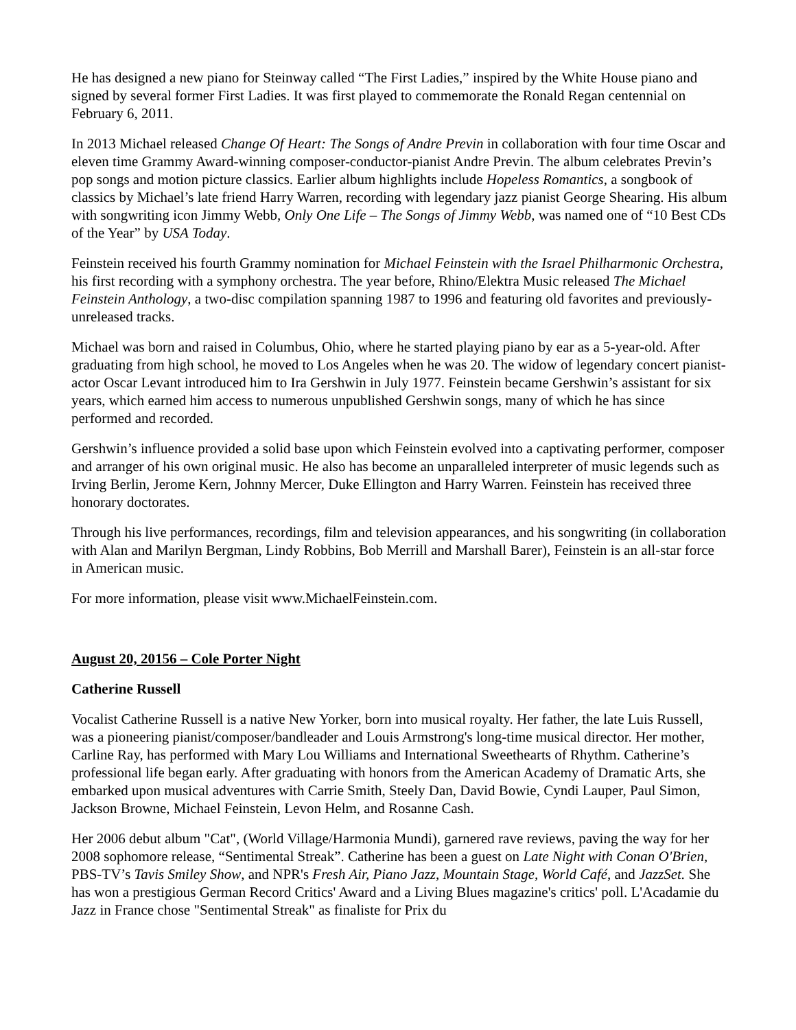He has designed a new piano for Steinway called “The First Ladies,” inspired by the White House piano and signed by several former First Ladies. It was first played to commemorate the Ronald Regan centennial on February 6, 2011.
In 2013 Michael released Change Of Heart: The Songs of Andre Previn in collaboration with four time Oscar and eleven time Grammy Award-winning composer-conductor-pianist Andre Previn. The album celebrates Previn’s pop songs and motion picture classics. Earlier album highlights include Hopeless Romantics, a songbook of classics by Michael’s late friend Harry Warren, recording with legendary jazz pianist George Shearing. His album with songwriting icon Jimmy Webb, Only One Life – The Songs of Jimmy Webb, was named one of “10 Best CDs of the Year” by USA Today.
Feinstein received his fourth Grammy nomination for Michael Feinstein with the Israel Philharmonic Orchestra, his first recording with a symphony orchestra. The year before, Rhino/Elektra Music released The Michael Feinstein Anthology, a two-disc compilation spanning 1987 to 1996 and featuring old favorites and previously-unreleased tracks.
Michael was born and raised in Columbus, Ohio, where he started playing piano by ear as a 5-year-old. After graduating from high school, he moved to Los Angeles when he was 20. The widow of legendary concert pianist-actor Oscar Levant introduced him to Ira Gershwin in July 1977. Feinstein became Gershwin’s assistant for six years, which earned him access to numerous unpublished Gershwin songs, many of which he has since performed and recorded.
Gershwin’s influence provided a solid base upon which Feinstein evolved into a captivating performer, composer and arranger of his own original music. He also has become an unparalleled interpreter of music legends such as Irving Berlin, Jerome Kern, Johnny Mercer, Duke Ellington and Harry Warren. Feinstein has received three honorary doctorates.
Through his live performances, recordings, film and television appearances, and his songwriting (in collaboration with Alan and Marilyn Bergman, Lindy Robbins, Bob Merrill and Marshall Barer), Feinstein is an all-star force in American music.
For more information, please visit www.MichaelFeinstein.com.
August 20, 20156 – Cole Porter Night
Catherine Russell
Vocalist Catherine Russell is a native New Yorker, born into musical royalty. Her father, the late Luis Russell, was a pioneering pianist/composer/bandleader and Louis Armstrong's long-time musical director. Her mother, Carline Ray, has performed with Mary Lou Williams and International Sweethearts of Rhythm. Catherine’s professional life began early. After graduating with honors from the American Academy of Dramatic Arts, she embarked upon musical adventures with Carrie Smith, Steely Dan, David Bowie, Cyndi Lauper, Paul Simon, Jackson Browne, Michael Feinstein, Levon Helm, and Rosanne Cash.
Her 2006 debut album "Cat", (World Village/Harmonia Mundi), garnered rave reviews, paving the way for her 2008 sophomore release, “Sentimental Streak”. Catherine has been a guest on Late Night with Conan O'Brien, PBS-TV’s Tavis Smiley Show, and NPR's Fresh Air, Piano Jazz, Mountain Stage, World Café, and JazzSet. She has won a prestigious German Record Critics' Award and a Living Blues magazine's critics' poll. L'Acadamie du Jazz in France chose "Sentimental Streak" as finaliste for Prix du